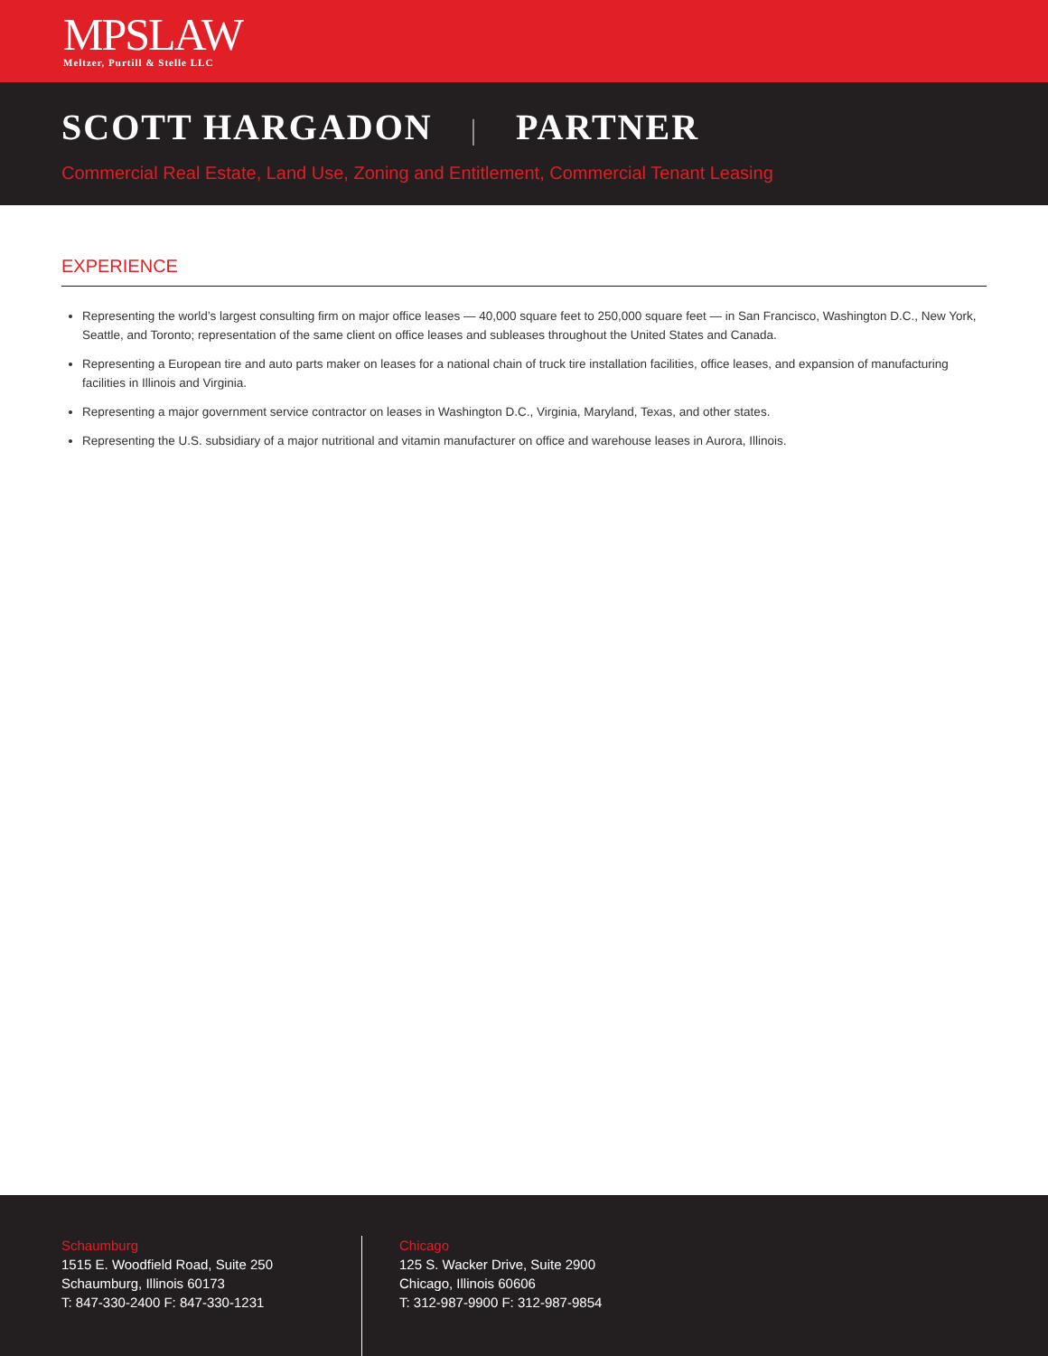MPSLAW
Meltzer, Purtill & Stelle LLC
SCOTT HARGADON | PARTNER
Commercial Real Estate, Land Use, Zoning and Entitlement, Commercial Tenant Leasing
EXPERIENCE
Representing the world’s largest consulting firm on major office leases — 40,000 square feet to 250,000 square feet — in San Francisco, Washington D.C., New York, Seattle, and Toronto; representation of the same client on office leases and subleases throughout the United States and Canada.
Representing a European tire and auto parts maker on leases for a national chain of truck tire installation facilities, office leases, and expansion of manufacturing facilities in Illinois and Virginia.
Representing a major government service contractor on leases in Washington D.C., Virginia, Maryland, Texas, and other states.
Representing the U.S. subsidiary of a major nutritional and vitamin manufacturer on office and warehouse leases in Aurora, Illinois.
Schaumburg
1515 E. Woodfield Road, Suite 250
Schaumburg, Illinois 60173
T: 847-330-2400 F: 847-330-1231
Chicago
125 S. Wacker Drive, Suite 2900
Chicago, Illinois 60606
T: 312-987-9900 F: 312-987-9854